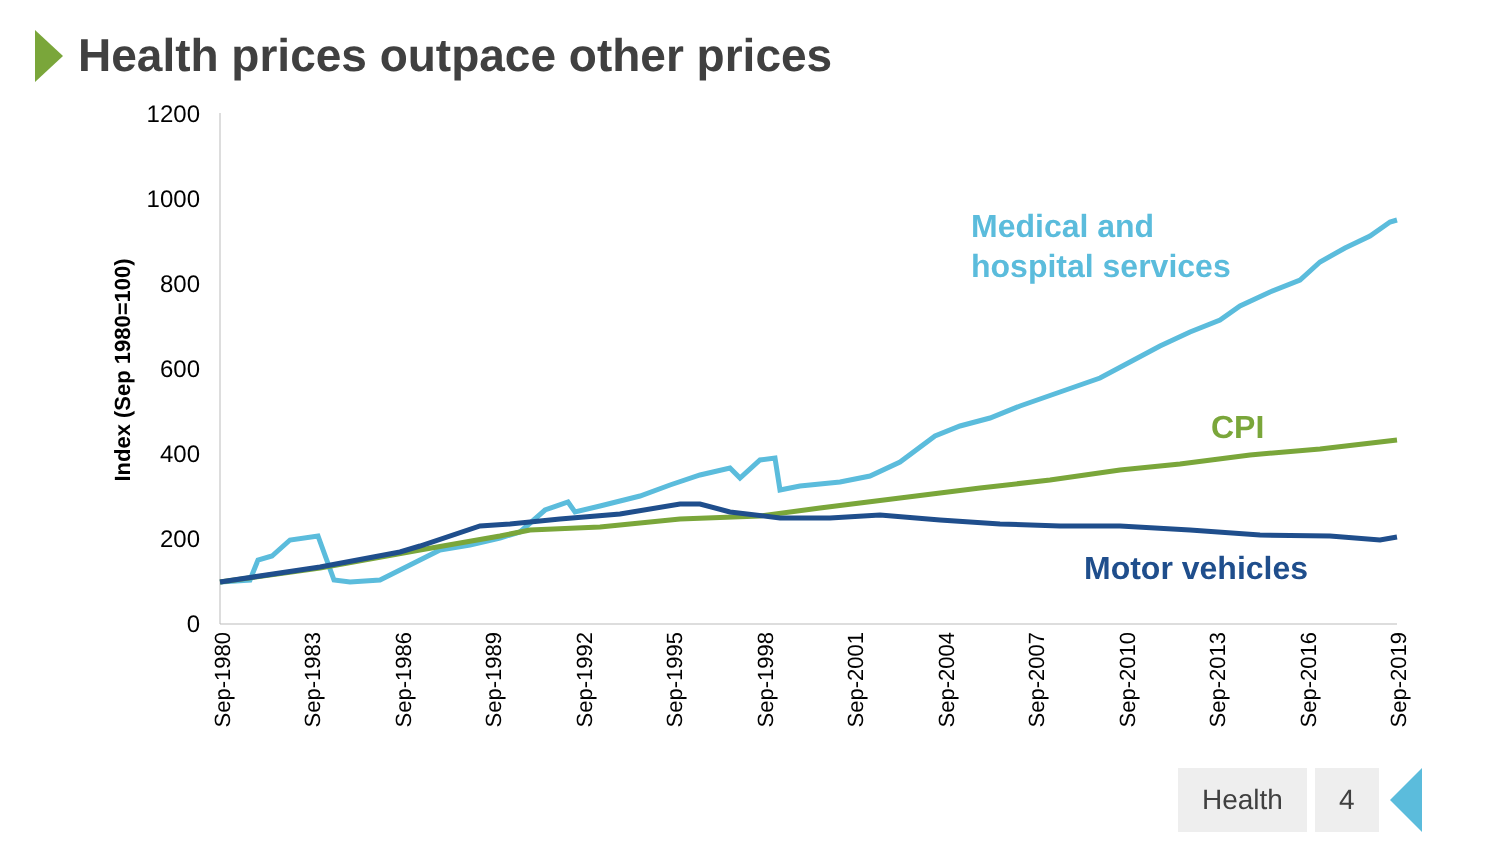Health prices outpace other prices
1200
1000
800
600
400
200
0
Index (Sep 1980=100)
Sep-1980
Sep-1983
Sep-1986
Sep-1989
Sep-1992
Sep-1995
Sep-1998
Sep-2001
Sep-2004
Sep-2007
Sep-2010
Sep-2013
Sep-2016
Sep-2019
Medical and
hospital services
CPI
Motor vehicles
Health 4